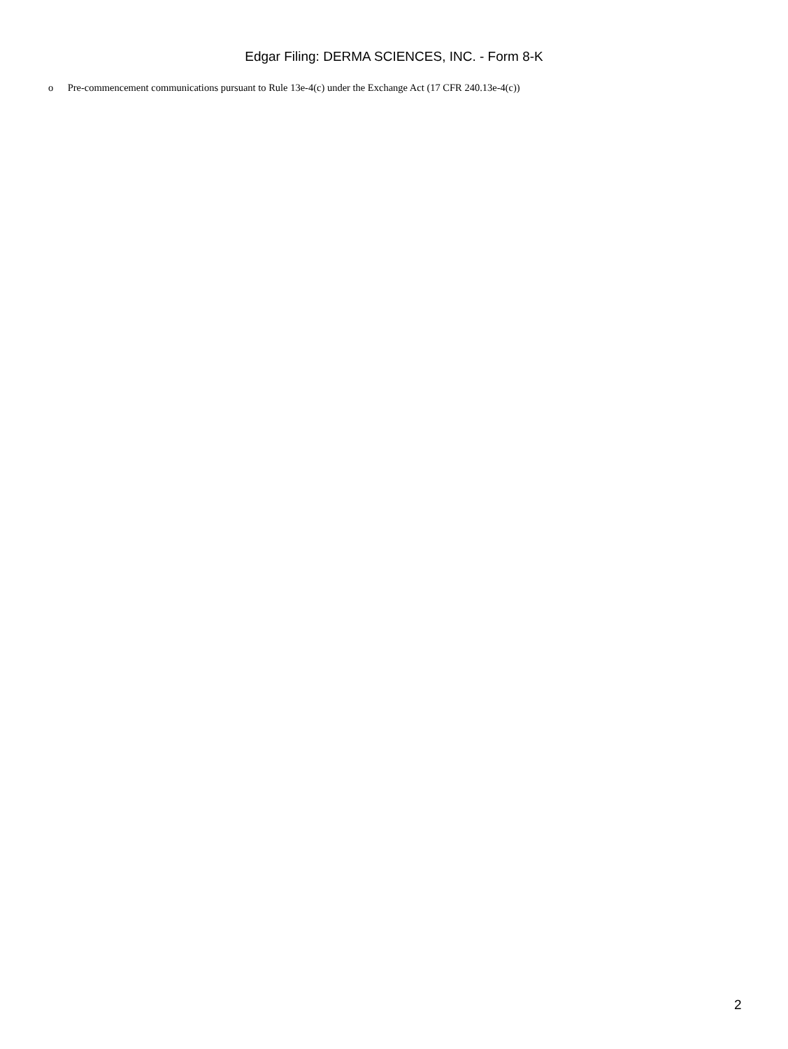Edgar Filing: DERMA SCIENCES, INC. - Form 8-K
o Pre-commencement communications pursuant to Rule 13e-4(c) under the Exchange Act (17 CFR 240.13e-4(c))
2